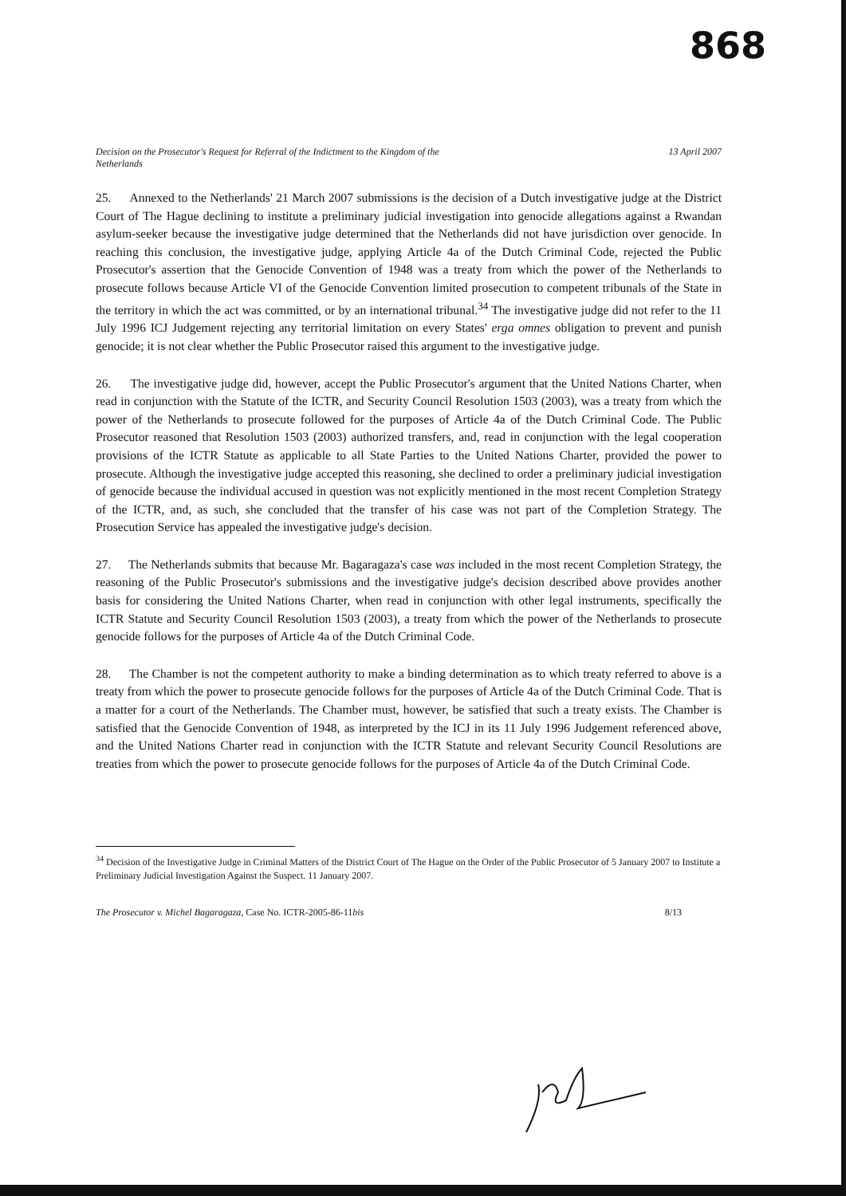868
Decision on the Prosecutor's Request for Referral of the Indictment to the Kingdom of the
Netherlands 13 April 2007
25. Annexed to the Netherlands' 21 March 2007 submissions is the decision of a Dutch investigative judge at the District Court of The Hague declining to institute a preliminary judicial investigation into genocide allegations against a Rwandan asylum-seeker because the investigative judge determined that the Netherlands did not have jurisdiction over genocide. In reaching this conclusion, the investigative judge, applying Article 4a of the Dutch Criminal Code, rejected the Public Prosecutor's assertion that the Genocide Convention of 1948 was a treaty from which the power of the Netherlands to prosecute follows because Article VI of the Genocide Convention limited prosecution to competent tribunals of the State in the territory in which the act was committed, or by an international tribunal.<sup>34</sup> The investigative judge did not refer to the 11 July 1996 ICJ Judgement rejecting any territorial limitation on every States' erga omnes obligation to prevent and punish genocide; it is not clear whether the Public Prosecutor raised this argument to the investigative judge.
26. The investigative judge did, however, accept the Public Prosecutor's argument that the United Nations Charter, when read in conjunction with the Statute of the ICTR, and Security Council Resolution 1503 (2003), was a treaty from which the power of the Netherlands to prosecute followed for the purposes of Article 4a of the Dutch Criminal Code. The Public Prosecutor reasoned that Resolution 1503 (2003) authorized transfers, and, read in conjunction with the legal cooperation provisions of the ICTR Statute as applicable to all State Parties to the United Nations Charter, provided the power to prosecute. Although the investigative judge accepted this reasoning, she declined to order a preliminary judicial investigation of genocide because the individual accused in question was not explicitly mentioned in the most recent Completion Strategy of the ICTR, and, as such, she concluded that the transfer of his case was not part of the Completion Strategy. The Prosecution Service has appealed the investigative judge's decision.
27. The Netherlands submits that because Mr. Bagaragaza's case was included in the most recent Completion Strategy, the reasoning of the Public Prosecutor's submissions and the investigative judge's decision described above provides another basis for considering the United Nations Charter, when read in conjunction with other legal instruments, specifically the ICTR Statute and Security Council Resolution 1503 (2003), a treaty from which the power of the Netherlands to prosecute genocide follows for the purposes of Article 4a of the Dutch Criminal Code.
28. The Chamber is not the competent authority to make a binding determination as to which treaty referred to above is a treaty from which the power to prosecute genocide follows for the purposes of Article 4a of the Dutch Criminal Code. That is a matter for a court of the Netherlands. The Chamber must, however, be satisfied that such a treaty exists. The Chamber is satisfied that the Genocide Convention of 1948, as interpreted by the ICJ in its 11 July 1996 Judgement referenced above, and the United Nations Charter read in conjunction with the ICTR Statute and relevant Security Council Resolutions are treaties from which the power to prosecute genocide follows for the purposes of Article 4a of the Dutch Criminal Code.
<sup>34</sup> Decision of the Investigative Judge in Criminal Matters of the District Court of The Hague on the Order of the Public Prosecutor of 5 January 2007 to Institute a Preliminary Judicial Investigation Against the Suspect. 11 January 2007.
The Prosecutor v. Michel Bagaragaza, Case No. ICTR-2005-86-11bis 8/13